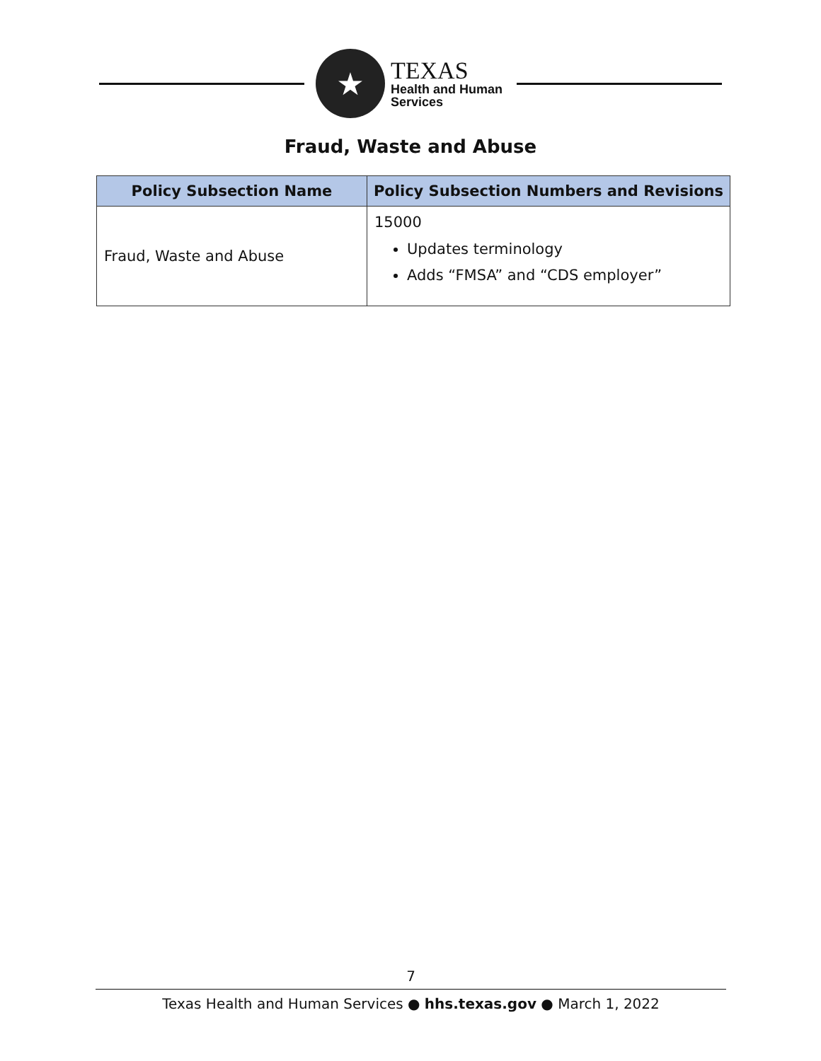★
TEXAS
Health and Human
Services
Fraud, Waste and Abuse
| Policy Subsection Name | Policy Subsection Numbers and Revisions |
| --- | --- |
| Fraud, Waste and Abuse | 15000 Updates terminology Adds “FMSA” and “CDS employer” |
7
Texas Health and Human Services ● hhs.texas.gov ● March 1, 2022